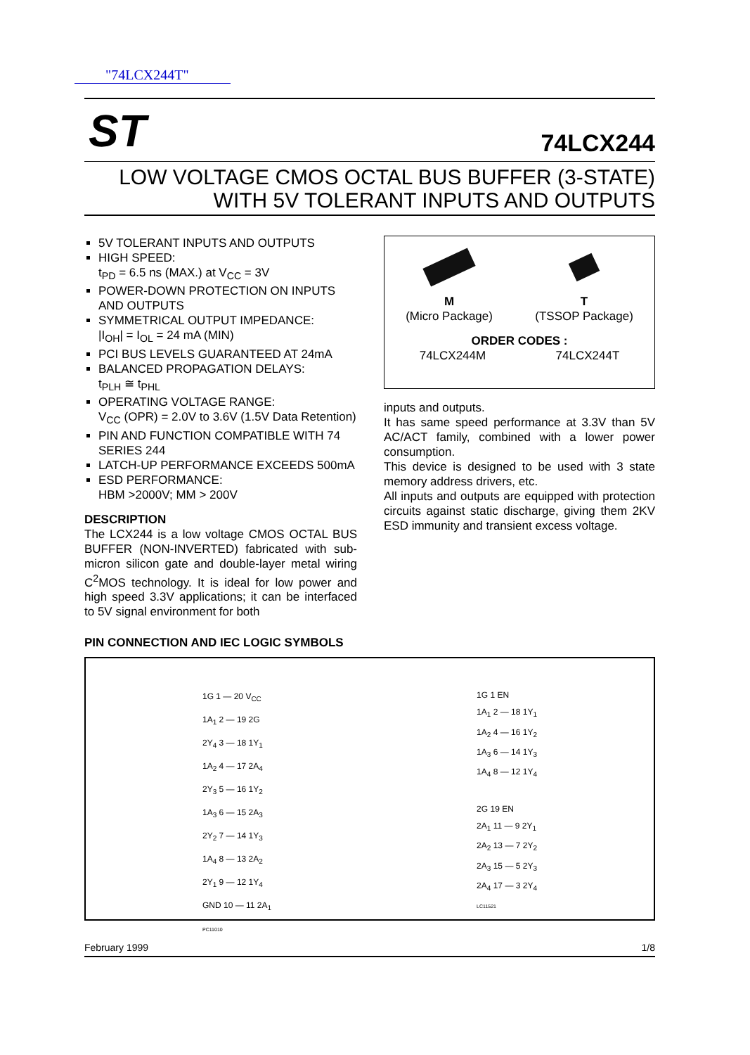"74LCX244T"
ST
74LCX244
LOW VOLTAGE CMOS OCTAL BUS BUFFER (3-STATE)
WITH 5V TOLERANT INPUTS AND OUTPUTS
5V TOLERANT INPUTS AND OUTPUTS
HIGH SPEED:
t<sub>PD</sub> = 6.5 ns (MAX.) at V<sub>CC</sub> = 3V
POWER-DOWN PROTECTION ON INPUTS AND OUTPUTS
SYMMETRICAL OUTPUT IMPEDANCE:
|I<sub>OH</sub>| = I<sub>OL</sub> = 24 mA (MIN)
PCI BUS LEVELS GUARANTEED AT 24mA
BALANCED PROPAGATION DELAYS:
t<sub>PLH</sub> ≅ t<sub>PHL</sub>
OPERATING VOLTAGE RANGE:
V<sub>CC</sub> (OPR) = 2.0V to 3.6V (1.5V Data Retention)
PIN AND FUNCTION COMPATIBLE WITH 74 SERIES 244
LATCH-UP PERFORMANCE EXCEEDS 500mA
ESD PERFORMANCE:
HBM >2000V; MM > 200V
DESCRIPTION
The LCX244 is a low voltage CMOS OCTAL BUS BUFFER (NON-INVERTED) fabricated with sub-micron silicon gate and double-layer metal wiring C<sup>2</sup>MOS technology. It is ideal for low power and high speed 3.3V applications; it can be interfaced to 5V signal environment for both
M
(Micro Package)
T
(TSSOP Package)
ORDER CODES :
74LCX244M 74LCX244T
inputs and outputs.
It has same speed performance at 3.3V than 5V AC/ACT family, combined with a lower power consumption.
This device is designed to be used with 3 state memory address drivers, etc.
All inputs and outputs are equipped with protection circuits against static discharge, giving them 2KV ESD immunity and transient excess voltage.
PIN CONNECTION AND IEC LOGIC SYMBOLS
1G 1 — 20 V<sub>CC</sub>
1A<sub>1</sub> 2 — 19 2G
2Y<sub>4</sub> 3 — 18 1Y<sub>1</sub>
1A<sub>2</sub> 4 — 17 2A<sub>4</sub>
2Y<sub>3</sub> 5 — 16 1Y<sub>2</sub>
1A<sub>3</sub> 6 — 15 2A<sub>3</sub>
2Y<sub>2</sub> 7 — 14 1Y<sub>3</sub>
1A<sub>4</sub> 8 — 13 2A<sub>2</sub>
2Y<sub>1</sub> 9 — 12 1Y<sub>4</sub>
GND 10 — 11 2A<sub>1</sub>
PC11010
1G 1 EN
1A<sub>1</sub> 2 — 18 1Y<sub>1</sub>
1A<sub>2</sub> 4 — 16 1Y<sub>2</sub>
1A<sub>3</sub> 6 — 14 1Y<sub>3</sub>
1A<sub>4</sub> 8 — 12 1Y<sub>4</sub>
2G 19 EN
2A<sub>1</sub> 11 — 9 2Y<sub>1</sub>
2A<sub>2</sub> 13 — 7 2Y<sub>2</sub>
2A<sub>3</sub> 15 — 5 2Y<sub>3</sub>
2A<sub>4</sub> 17 — 3 2Y<sub>4</sub>
LC11521
February 1999 1/8